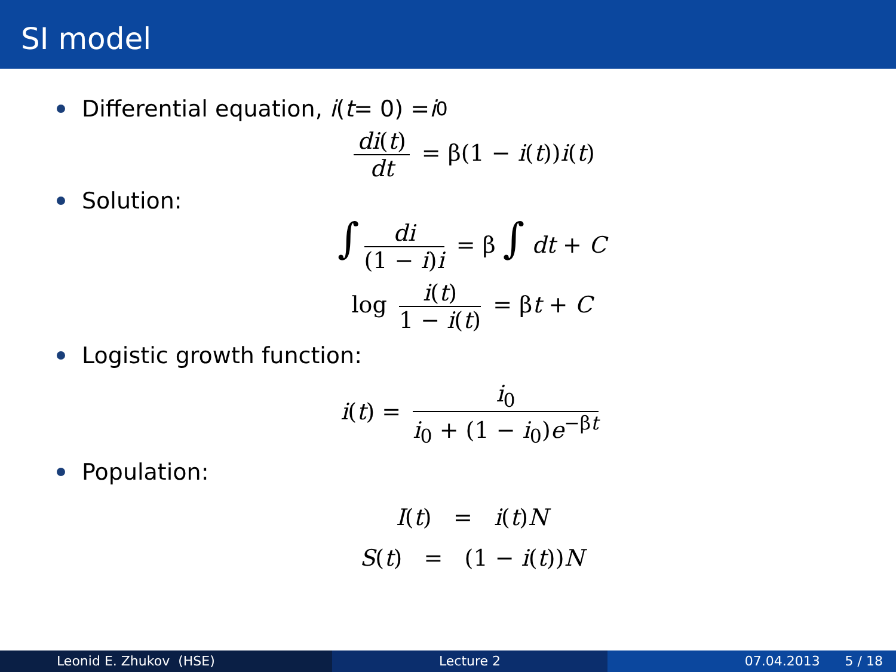SI model
Differential equation, i (t = 0) = i<sub>0</sub>
di(t) dt = β(1 − i(t))i(t)
Solution:
∫ di (1 − i)i = β ∫ dt + C
log i(t) 1 − i(t) = βt + C
Logistic growth function:
i(t) = i<sub>0</sub> i<sub>0</sub> + (1 − i<sub>0</sub>)e<sup>−βt</sup>
Population:
I(t) = i(t)N
S(t) = (1 − i(t))N
Leonid E. Zhukov (HSE) Lecture 2 07.04.2013 5 / 18